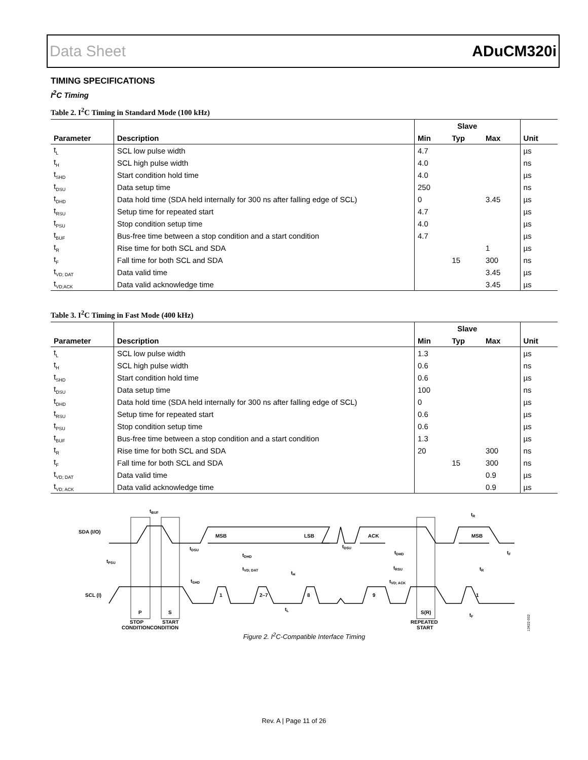Data Sheet ADuCM320i
TIMING SPECIFICATIONS
I<sup>2</sup>C Timing
Table 2. I<sup>2</sup>C Timing in Standard Mode (100 kHz)
| | | Slave | | | |
| --- | --- | --- | --- | --- | --- |
| Parameter | Description | Min | Typ | Max | Unit |
| t<sub>L</sub> | SCL low pulse width | 4.7 | | | µs |
| t<sub>H</sub> | SCL high pulse width | 4.0 | | | ns |
| t<sub>SHD</sub> | Start condition hold time | 4.0 | | | µs |
| t<sub>DSU</sub> | Data setup time | 250 | | | ns |
| t<sub>DHD</sub> | Data hold time (SDA held internally for 300 ns after falling edge of SCL) | 0 | | 3.45 | µs |
| t<sub>RSU</sub> | Setup time for repeated start | 4.7 | | | µs |
| t<sub>PSU</sub> | Stop condition setup time | 4.0 | | | µs |
| t<sub>BUF</sub> | Bus-free time between a stop condition and a start condition | 4.7 | | | µs |
| t<sub>R</sub> | Rise time for both SCL and SDA | | | 1 | µs |
| t<sub>F</sub> | Fall time for both SCL and SDA | | 15 | 300 | ns |
| t<sub>VD; DAT</sub> | Data valid time | | | 3.45 | µs |
| t<sub>VD;ACK</sub> | Data valid acknowledge time | | | 3.45 | µs |
Table 3. I<sup>2</sup>C Timing in Fast Mode (400 kHz)
| | | Slave | | | |
| --- | --- | --- | --- | --- | --- |
| Parameter | Description | Min | Typ | Max | Unit |
| t<sub>L</sub> | SCL low pulse width | 1.3 | | | µs |
| t<sub>H</sub> | SCL high pulse width | 0.6 | | | ns |
| t<sub>SHD</sub> | Start condition hold time | 0.6 | | | µs |
| t<sub>DSU</sub> | Data setup time | 100 | | | ns |
| t<sub>DHD</sub> | Data hold time (SDA held internally for 300 ns after falling edge of SCL) | 0 | | | µs |
| t<sub>RSU</sub> | Setup time for repeated start | 0.6 | | | µs |
| t<sub>PSU</sub> | Stop condition setup time | 0.6 | | | µs |
| t<sub>BUF</sub> | Bus-free time between a stop condition and a start condition | 1.3 | | | µs |
| t<sub>R</sub> | Rise time for both SCL and SDA | 20 | | 300 | ns |
| t<sub>F</sub> | Fall time for both SCL and SDA | | 15 | 300 | ns |
| t<sub>VD; DAT</sub> | Data valid time | | | 0.9 | µs |
| t<sub>VD; ACK</sub> | Data valid acknowledge time | | | 0.9 | µs |
SDA (I/O)
SCL (I)
tBUF
MSB
LSB
ACK
MSB
tR
tPSU
tDSU
tDHD
tDSU
tDHD
tVD; DAT
tH
tRSU
tVD; ACK
tSHD
tR
tF
1
2–7
8
9
1
tL
P
S
S(R)
tF
STOP
CONDITION
START
CONDITION
REPEATED
START
13422-002
Figure 2. I<sup>2</sup>C-Compatible Interface Timing
Rev. A | Page 11 of 26